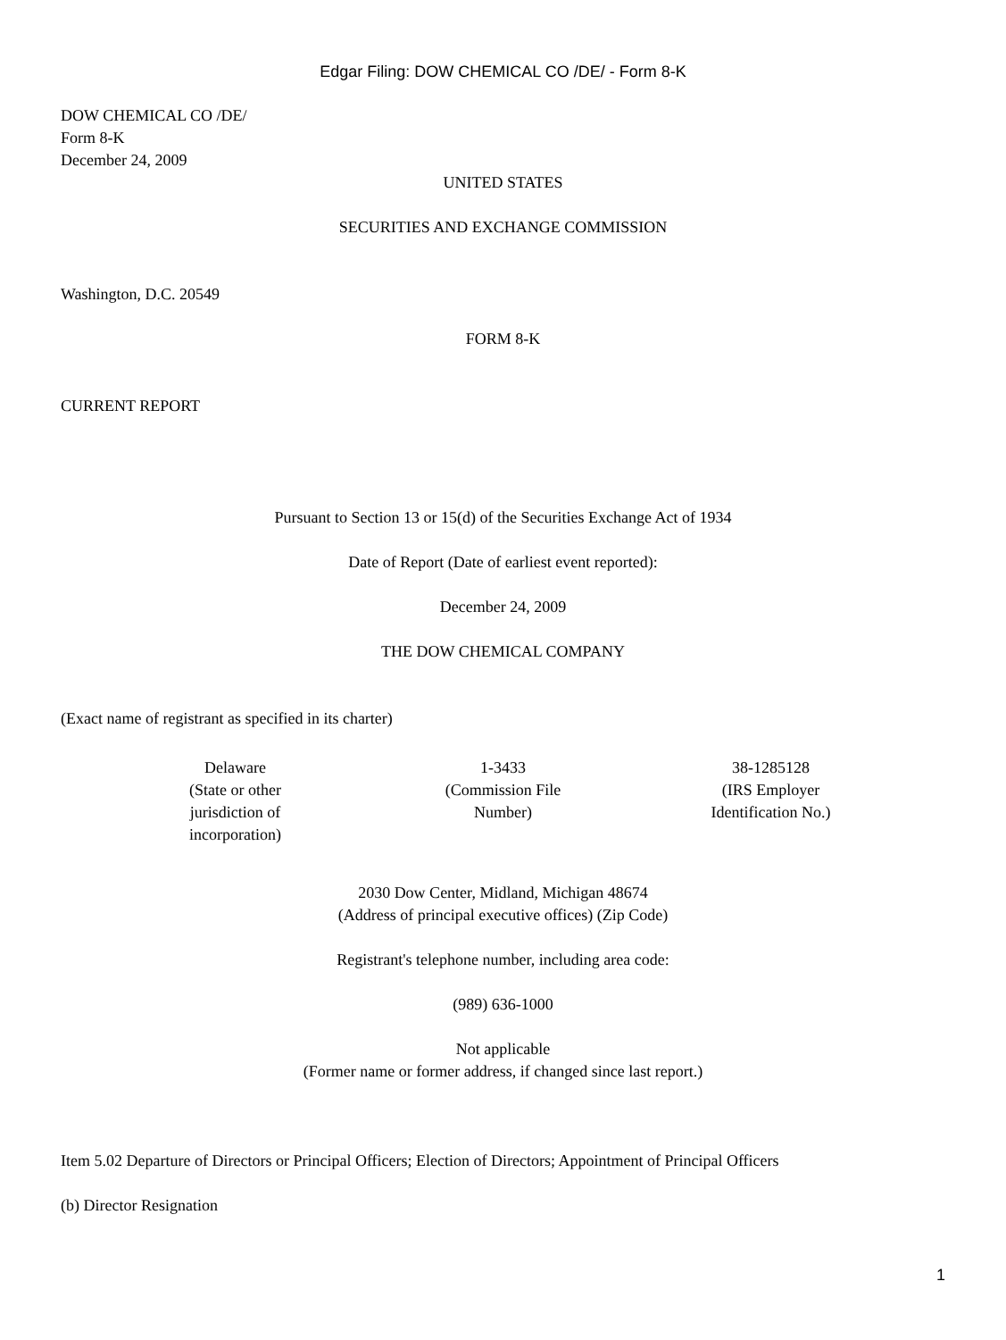Edgar Filing: DOW CHEMICAL CO /DE/ - Form 8-K
DOW CHEMICAL CO /DE/
Form 8-K
December 24, 2009
UNITED STATES
SECURITIES AND EXCHANGE COMMISSION
Washington, D.C. 20549
FORM 8-K
CURRENT REPORT
Pursuant to Section 13 or 15(d) of the Securities Exchange Act of 1934
Date of Report (Date of earliest event reported):
December 24, 2009
THE DOW CHEMICAL COMPANY
(Exact name of registrant as specified in its charter)
| Delaware (State or other jurisdiction of incorporation) | 1-3433 (Commission File Number) | 38-1285128 (IRS Employer Identification No.) |
2030 Dow Center, Midland, Michigan 48674
(Address of principal executive offices) (Zip Code)
Registrant's telephone number, including area code:
(989) 636-1000
Not applicable
(Former name or former address, if changed since last report.)
Item 5.02 Departure of Directors or Principal Officers; Election of Directors; Appointment of Principal Officers
(b) Director Resignation
1